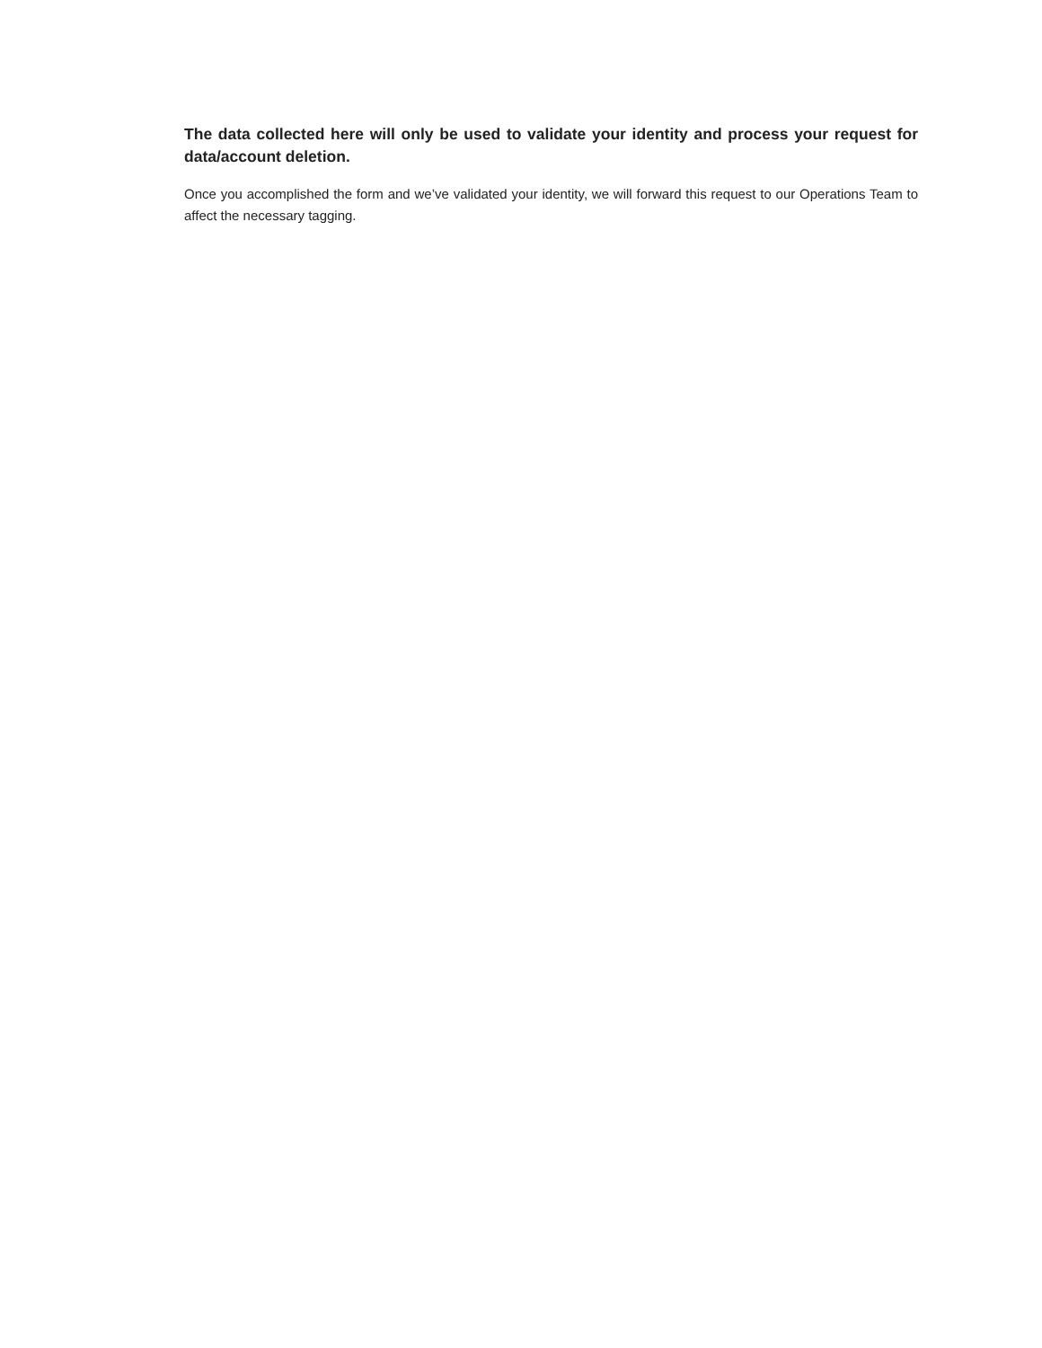The data collected here will only be used to validate your identity and process your request for data/account deletion.
Once you accomplished the form and we’ve validated your identity, we will forward this request to our Operations Team to affect the necessary tagging.